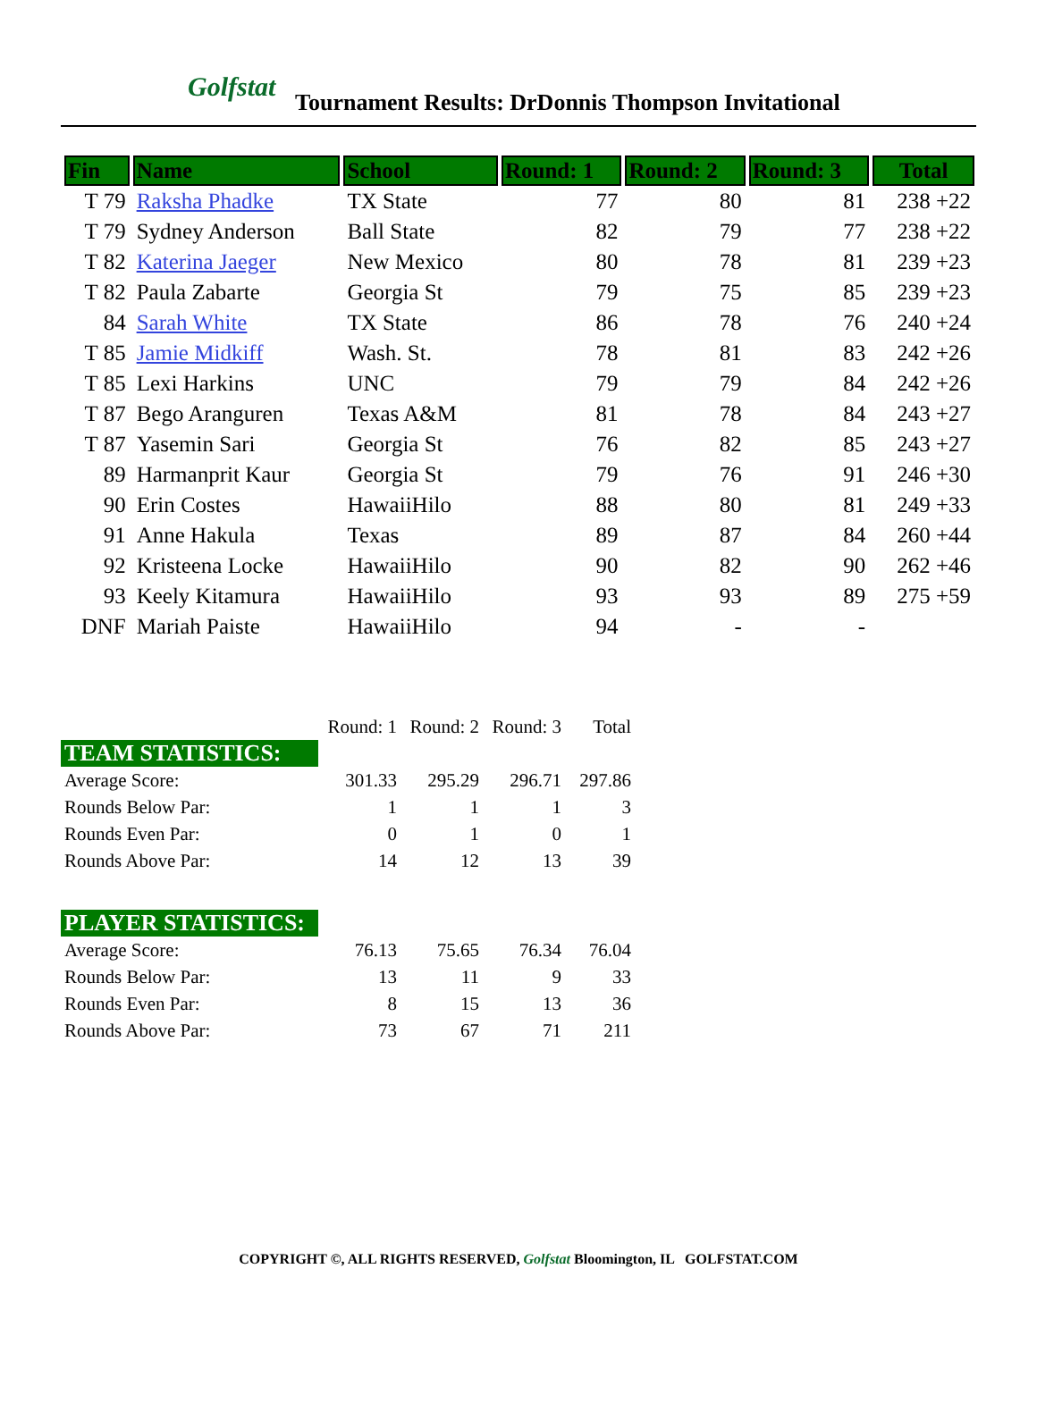Golfstat Tournament Results: DrDonnis Thompson Invitational
| Fin | Name | School | Round: 1 | Round: 2 | Round: 3 | Total |
| --- | --- | --- | --- | --- | --- | --- |
| T 79 | Raksha Phadke | TX State | 77 | 80 | 81 | 238 +22 |
| T 79 | Sydney Anderson | Ball State | 82 | 79 | 77 | 238 +22 |
| T 82 | Katerina Jaeger | New Mexico | 80 | 78 | 81 | 239 +23 |
| T 82 | Paula Zabarte | Georgia St | 79 | 75 | 85 | 239 +23 |
| 84 | Sarah White | TX State | 86 | 78 | 76 | 240 +24 |
| T 85 | Jamie Midkiff | Wash. St. | 78 | 81 | 83 | 242 +26 |
| T 85 | Lexi Harkins | UNC | 79 | 79 | 84 | 242 +26 |
| T 87 | Bego Aranguren | Texas A&M | 81 | 78 | 84 | 243 +27 |
| T 87 | Yasemin Sari | Georgia St | 76 | 82 | 85 | 243 +27 |
| 89 | Harmanprit Kaur | Georgia St | 79 | 76 | 91 | 246 +30 |
| 90 | Erin Costes | HawaiiHilo | 88 | 80 | 81 | 249 +33 |
| 91 | Anne Hakula | Texas | 89 | 87 | 84 | 260 +44 |
| 92 | Kristeena Locke | HawaiiHilo | 90 | 82 | 90 | 262 +46 |
| 93 | Keely Kitamura | HawaiiHilo | 93 | 93 | 89 | 275 +59 |
| DNF | Mariah Paiste | HawaiiHilo | 94 | - | - | |
| | Round: 1 | Round: 2 | Round: 3 | Total |
| TEAM STATISTICS: | | | | |
| Average Score: | 301.33 | 295.29 | 296.71 | 297.86 |
| Rounds Below Par: | 1 | 1 | 1 | 3 |
| Rounds Even Par: | 0 | 1 | 0 | 1 |
| Rounds Above Par: | 14 | 12 | 13 | 39 |
| PLAYER STATISTICS: | | | | |
| Average Score: | 76.13 | 75.65 | 76.34 | 76.04 |
| Rounds Below Par: | 13 | 11 | 9 | 33 |
| Rounds Even Par: | 8 | 15 | 13 | 36 |
| Rounds Above Par: | 73 | 67 | 71 | 211 |
COPYRIGHT ©, ALL RIGHTS RESERVED, Golfstat Bloomington, IL GOLFSTAT.COM